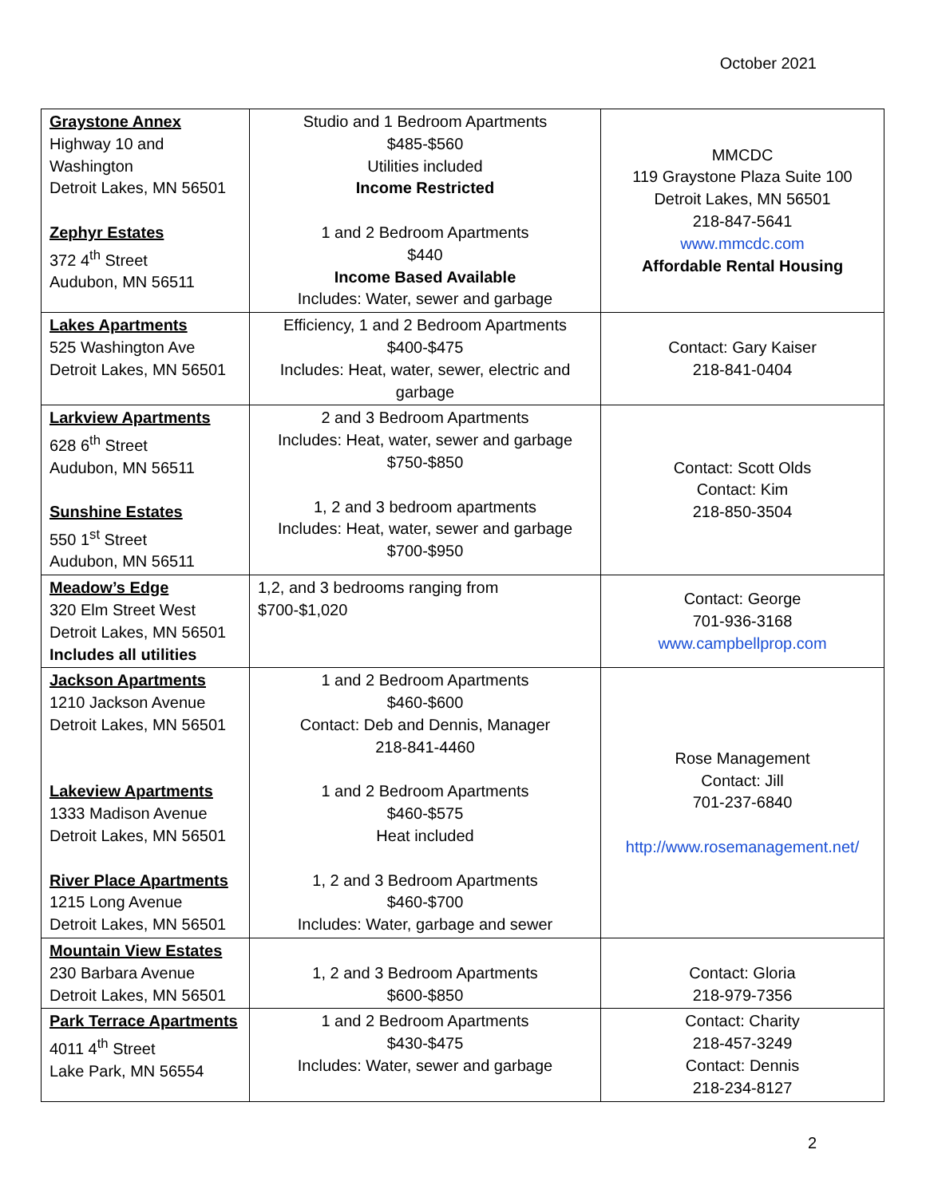October 2021
| Graystone Annex Highway 10 and Washington Detroit Lakes, MN 56501 Zephyr Estates 372 4<sup>th</sup> Street Audubon, MN 56511 | Studio and 1 Bedroom Apartments $485-$560 Utilities included Income Restricted 1 and 2 Bedroom Apartments $440 Income Based Available Includes: Water, sewer and garbage | MMCDC 119 Graystone Plaza Suite 100 Detroit Lakes, MN 56501 218-847-5641 www.mmcdc.com Affordable Rental Housing |
| Lakes Apartments 525 Washington Ave Detroit Lakes, MN 56501 | Efficiency, 1 and 2 Bedroom Apartments $400-$475 Includes: Heat, water, sewer, electric and garbage | Contact: Gary Kaiser 218-841-0404 |
| Larkview Apartments 628 6<sup>th</sup> Street Audubon, MN 56511 Sunshine Estates 550 1<sup>st</sup> Street Audubon, MN 56511 | 2 and 3 Bedroom Apartments Includes: Heat, water, sewer and garbage $750-$850 1, 2 and 3 bedroom apartments Includes: Heat, water, sewer and garbage $700-$950 | Contact: Scott Olds Contact: Kim 218-850-3504 |
| Meadow’s Edge 320 Elm Street West Detroit Lakes, MN 56501 Includes all utilities | 1,2, and 3 bedrooms ranging from $700-$1,020 | Contact: George 701-936-3168 www.campbellprop.com |
| Jackson Apartments 1210 Jackson Avenue Detroit Lakes, MN 56501 Lakeview Apartments 1333 Madison Avenue Detroit Lakes, MN 56501 River Place Apartments 1215 Long Avenue Detroit Lakes, MN 56501 | 1 and 2 Bedroom Apartments $460-$600 Contact: Deb and Dennis, Manager 218-841-4460 1 and 2 Bedroom Apartments $460-$575 Heat included 1, 2 and 3 Bedroom Apartments $460-$700 Includes: Water, garbage and sewer | Rose Management Contact: Jill 701-237-6840 http://www.rosemanagement.net/ |
| Mountain View Estates 230 Barbara Avenue Detroit Lakes, MN 56501 | 1, 2 and 3 Bedroom Apartments $600-$850 | Contact: Gloria 218-979-7356 |
| Park Terrace Apartments 4011 4<sup>th</sup> Street Lake Park, MN 56554 | 1 and 2 Bedroom Apartments $430-$475 Includes: Water, sewer and garbage | Contact: Charity 218-457-3249 Contact: Dennis 218-234-8127 |
2